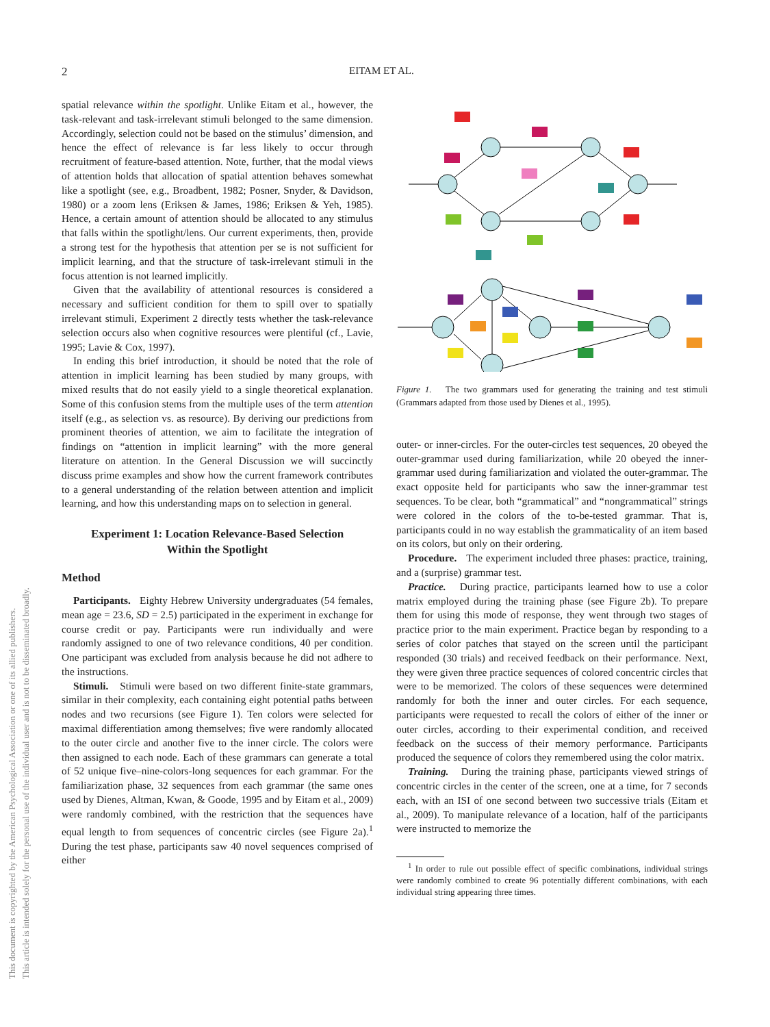This document is copyrighted by the American Psychological Association or one of its allied publishers.
This article is intended solely for the personal use of the individual user and is not to be disseminated broadly.
2 EITAM ET AL.
spatial relevance within the spotlight. Unlike Eitam et al., however, the task-relevant and task-irrelevant stimuli belonged to the same dimension. Accordingly, selection could not be based on the stimulus’ dimension, and hence the effect of relevance is far less likely to occur through recruitment of feature-based attention. Note, further, that the modal views of attention holds that allocation of spatial attention behaves somewhat like a spotlight (see, e.g., Broadbent, 1982; Posner, Snyder, & Davidson, 1980) or a zoom lens (Eriksen & James, 1986; Eriksen & Yeh, 1985). Hence, a certain amount of attention should be allocated to any stimulus that falls within the spotlight/lens. Our current experiments, then, provide a strong test for the hypothesis that attention per se is not sufficient for implicit learning, and that the structure of task-irrelevant stimuli in the focus attention is not learned implicitly.
Given that the availability of attentional resources is considered a necessary and sufficient condition for them to spill over to spatially irrelevant stimuli, Experiment 2 directly tests whether the task-relevance selection occurs also when cognitive resources were plentiful (cf., Lavie, 1995; Lavie & Cox, 1997).
In ending this brief introduction, it should be noted that the role of attention in implicit learning has been studied by many groups, with mixed results that do not easily yield to a single theoretical explanation. Some of this confusion stems from the multiple uses of the term attention itself (e.g., as selection vs. as resource). By deriving our predictions from prominent theories of attention, we aim to facilitate the integration of findings on “attention in implicit learning” with the more general literature on attention. In the General Discussion we will succinctly discuss prime examples and show how the current framework contributes to a general understanding of the relation between attention and implicit learning, and how this understanding maps on to selection in general.
Experiment 1: Location Relevance-Based Selection
Within the Spotlight
Method
Participants. Eighty Hebrew University undergraduates (54 females, mean age = 23.6, SD = 2.5) participated in the experiment in exchange for course credit or pay. Participants were run individually and were randomly assigned to one of two relevance conditions, 40 per condition. One participant was excluded from analysis because he did not adhere to the instructions.
Stimuli. Stimuli were based on two different finite-state grammars, similar in their complexity, each containing eight potential paths between nodes and two recursions (see Figure 1). Ten colors were selected for maximal differentiation among themselves; five were randomly allocated to the outer circle and another five to the inner circle. The colors were then assigned to each node. Each of these grammars can generate a total of 52 unique five–nine-colors-long sequences for each grammar. For the familiarization phase, 32 sequences from each grammar (the same ones used by Dienes, Altman, Kwan, & Goode, 1995 and by Eitam et al., 2009) were randomly combined, with the restriction that the sequences have equal length to from sequences of concentric circles (see Figure 2a).<sup>1</sup> During the test phase, participants saw 40 novel sequences comprised of either
Figure 1. The two grammars used for generating the training and test stimuli (Grammars adapted from those used by Dienes et al., 1995).
outer- or inner-circles. For the outer-circles test sequences, 20 obeyed the outer-grammar used during familiarization, while 20 obeyed the inner-grammar used during familiarization and violated the outer-grammar. The exact opposite held for participants who saw the inner-grammar test sequences. To be clear, both “grammatical” and “nongrammatical” strings were colored in the colors of the to-be-tested grammar. That is, participants could in no way establish the grammaticality of an item based on its colors, but only on their ordering.
Procedure. The experiment included three phases: practice, training, and a (surprise) grammar test.
Practice. During practice, participants learned how to use a color matrix employed during the training phase (see Figure 2b). To prepare them for using this mode of response, they went through two stages of practice prior to the main experiment. Practice began by responding to a series of color patches that stayed on the screen until the participant responded (30 trials) and received feedback on their performance. Next, they were given three practice sequences of colored concentric circles that were to be memorized. The colors of these sequences were determined randomly for both the inner and outer circles. For each sequence, participants were requested to recall the colors of either of the inner or outer circles, according to their experimental condition, and received feedback on the success of their memory performance. Participants produced the sequence of colors they remembered using the color matrix.
Training. During the training phase, participants viewed strings of concentric circles in the center of the screen, one at a time, for 7 seconds each, with an ISI of one second between two successive trials (Eitam et al., 2009). To manipulate relevance of a location, half of the participants were instructed to memorize the
<sup>1</sup> In order to rule out possible effect of specific combinations, individual strings were randomly combined to create 96 potentially different combinations, with each individual string appearing three times.